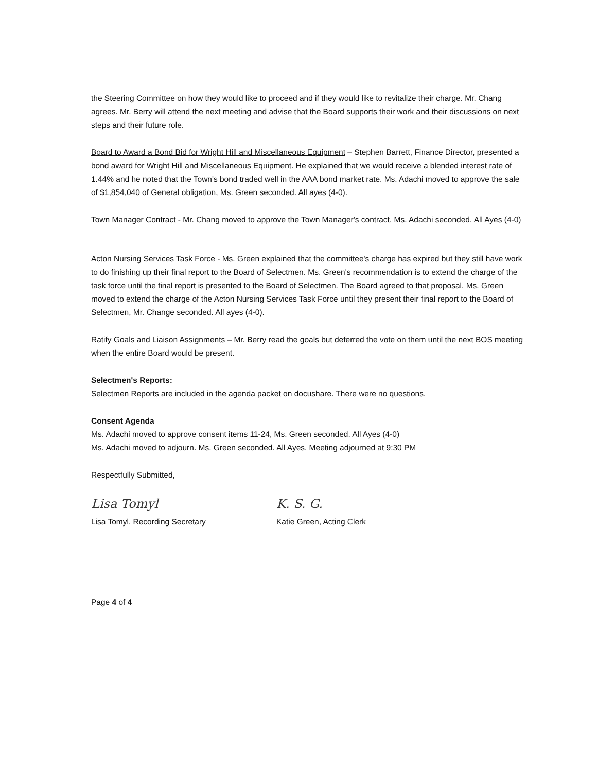the Steering Committee on how they would like to proceed and if they would like to revitalize their charge. Mr. Chang agrees. Mr. Berry will attend the next meeting and advise that the Board supports their work and their discussions on next steps and their future role.
Board to Award a Bond Bid for Wright Hill and Miscellaneous Equipment – Stephen Barrett, Finance Director, presented a bond award for Wright Hill and Miscellaneous Equipment. He explained that we would receive a blended interest rate of 1.44% and he noted that the Town's bond traded well in the AAA bond market rate. Ms. Adachi moved to approve the sale of $1,854,040 of General obligation, Ms. Green seconded. All ayes (4-0).
Town Manager Contract - Mr. Chang moved to approve the Town Manager's contract, Ms. Adachi seconded. All Ayes (4-0)
Acton Nursing Services Task Force - Ms. Green explained that the committee's charge has expired but they still have work to do finishing up their final report to the Board of Selectmen. Ms. Green's recommendation is to extend the charge of the task force until the final report is presented to the Board of Selectmen. The Board agreed to that proposal. Ms. Green moved to extend the charge of the Acton Nursing Services Task Force until they present their final report to the Board of Selectmen, Mr. Change seconded. All ayes (4-0).
Ratify Goals and Liaison Assignments – Mr. Berry read the goals but deferred the vote on them until the next BOS meeting when the entire Board would be present.
Selectmen's Reports:
Selectmen Reports are included in the agenda packet on docushare. There were no questions.
Consent Agenda
Ms. Adachi moved to approve consent items 11-24, Ms. Green seconded. All Ayes (4-0)
Ms. Adachi moved to adjourn. Ms. Green seconded. All Ayes. Meeting adjourned at 9:30 PM
Respectfully Submitted,
Lisa Tomyl
Lisa Tomyl, Recording Secretary
K. S. G.
Katie Green, Acting Clerk
Page 4 of 4